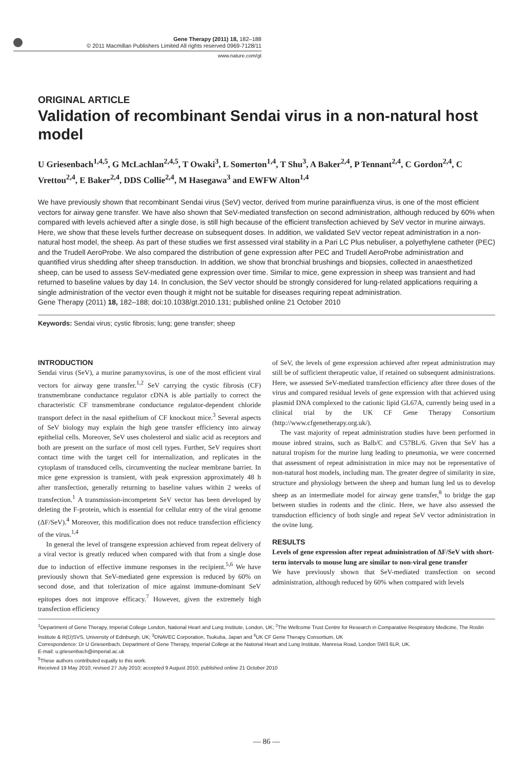Gene Therapy (2011) 18, 182–188
© 2011 Macmillan Publishers Limited All rights reserved 0969-7128/11
www.nature.com/gt
ORIGINAL ARTICLE
Validation of recombinant Sendai virus in a non-natural host model
U Griesenbach<sup>1,4,5</sup>, G McLachlan<sup>2,4,5</sup>, T Owaki<sup>3</sup>, L Somerton<sup>1,4</sup>, T Shu<sup>3</sup>, A Baker<sup>2,4</sup>, P Tennant<sup>2,4</sup>, C Gordon<sup>2,4</sup>, C Vrettou<sup>2,4</sup>, E Baker<sup>2,4</sup>, DDS Collie<sup>2,4</sup>, M Hasegawa<sup>3</sup> and EWFW Alton<sup>1,4</sup>
We have previously shown that recombinant Sendai virus (SeV) vector, derived from murine parainfluenza virus, is one of the most efficient vectors for airway gene transfer. We have also shown that SeV-mediated transfection on second administration, although reduced by 60% when compared with levels achieved after a single dose, is still high because of the efficient transfection achieved by SeV vector in murine airways. Here, we show that these levels further decrease on subsequent doses. In addition, we validated SeV vector repeat administration in a non-natural host model, the sheep. As part of these studies we first assessed viral stability in a Pari LC Plus nebuliser, a polyethylene catheter (PEC) and the Trudell AeroProbe. We also compared the distribution of gene expression after PEC and Trudell AeroProbe administration and quantified virus shedding after sheep transduction. In addition, we show that bronchial brushings and biopsies, collected in anaesthetized sheep, can be used to assess SeV-mediated gene expression over time. Similar to mice, gene expression in sheep was transient and had returned to baseline values by day 14. In conclusion, the SeV vector should be strongly considered for lung-related applications requiring a single administration of the vector even though it might not be suitable for diseases requiring repeat administration.
Gene Therapy (2011) 18, 182–188; doi:10.1038/gt.2010.131; published online 21 October 2010
Keywords: Sendai virus; cystic fibrosis; lung; gene transfer; sheep
INTRODUCTION
Sendai virus (SeV), a murine paramyxovirus, is one of the most efficient viral vectors for airway gene transfer.<sup>1,2</sup> SeV carrying the cystic fibrosis (CF) transmembrane conductance regulator cDNA is able partially to correct the characteristic CF transmembrane conductance regulator-dependent chloride transport defect in the nasal epithelium of CF knockout mice.<sup>3</sup> Several aspects of SeV biology may explain the high gene transfer efficiency into airway epithelial cells. Moreover, SeV uses cholesterol and sialic acid as receptors and both are present on the surface of most cell types. Further, SeV requires short contact time with the target cell for internalization, and replicates in the cytoplasm of transduced cells, circumventing the nuclear membrane barrier. In mice gene expression is transient, with peak expression approximately 48 h after transfection, generally returning to baseline values within 2 weeks of transfection.<sup>1</sup> A transmission-incompetent SeV vector has been developed by deleting the F-protein, which is essential for cellular entry of the viral genome (ΔF/SeV).<sup>4</sup> Moreover, this modification does not reduce transfection efficiency of the virus.<sup>1,4</sup>
In general the level of transgene expression achieved from repeat delivery of a viral vector is greatly reduced when compared with that from a single dose due to induction of effective immune responses in the recipient.<sup>5,6</sup> We have previously shown that SeV-mediated gene expression is reduced by 60% on second dose, and that tolerization of mice against immune-dominant SeV epitopes does not improve efficacy.<sup>7</sup> However, given the extremely high transfection efficiency
of SeV, the levels of gene expression achieved after repeat administration may still be of sufficient therapeutic value, if retained on subsequent administrations. Here, we assessed SeV-mediated transfection efficiency after three doses of the virus and compared residual levels of gene expression with that achieved using plasmid DNA complexed to the cationic lipid GL67A, currently being used in a clinical trial by the UK CF Gene Therapy Consortium (http://www.cfgenetherapy.org.uk/).
The vast majority of repeat administration studies have been performed in mouse inbred strains, such as Balb/C and C57BL/6. Given that SeV has a natural tropism for the murine lung leading to pneumonia, we were concerned that assessment of repeat administration in mice may not be representative of non-natural host models, including man. The greater degree of similarity in size, structure and physiology between the sheep and human lung led us to develop sheep as an intermediate model for airway gene transfer,<sup>8</sup> to bridge the gap between studies in rodents and the clinic. Here, we have also assessed the transduction efficiency of both single and repeat SeV vector administration in the ovine lung.
RESULTS
Levels of gene expression after repeat administration of ΔF/SeV with short-term intervals to mouse lung are similar to non-viral gene transfer
We have previously shown that SeV-mediated transfection on second administration, although reduced by 60% when compared with levels
<sup>1</sup> Department of Gene Therapy, Imperial College London, National Heart and Lung Institute, London, UK; <sup>2</sup>The Wellcome Trust Centre for Research in Comparative Respiratory Medicine, The Roslin Institute & R(D)SVS, University of Edinburgh, UK; <sup>3</sup>DNAVEC Corporation, Tsukuba, Japan and <sup>4</sup>UK CF Gene Therapy Consortium, UK
Correspondence: Dr U Griesenbach, Department of Gene Therapy, Imperial College at the National Heart and Lung Institute, Manresa Road, London SW3 6LR, UK.
E-mail: u.griesenbach@imperial.ac.uk
<sup>5</sup> These authors contributed equally to this work.
Received 19 May 2010; revised 27 July 2010; accepted 9 August 2010; published online 21 October 2010
— 86 —